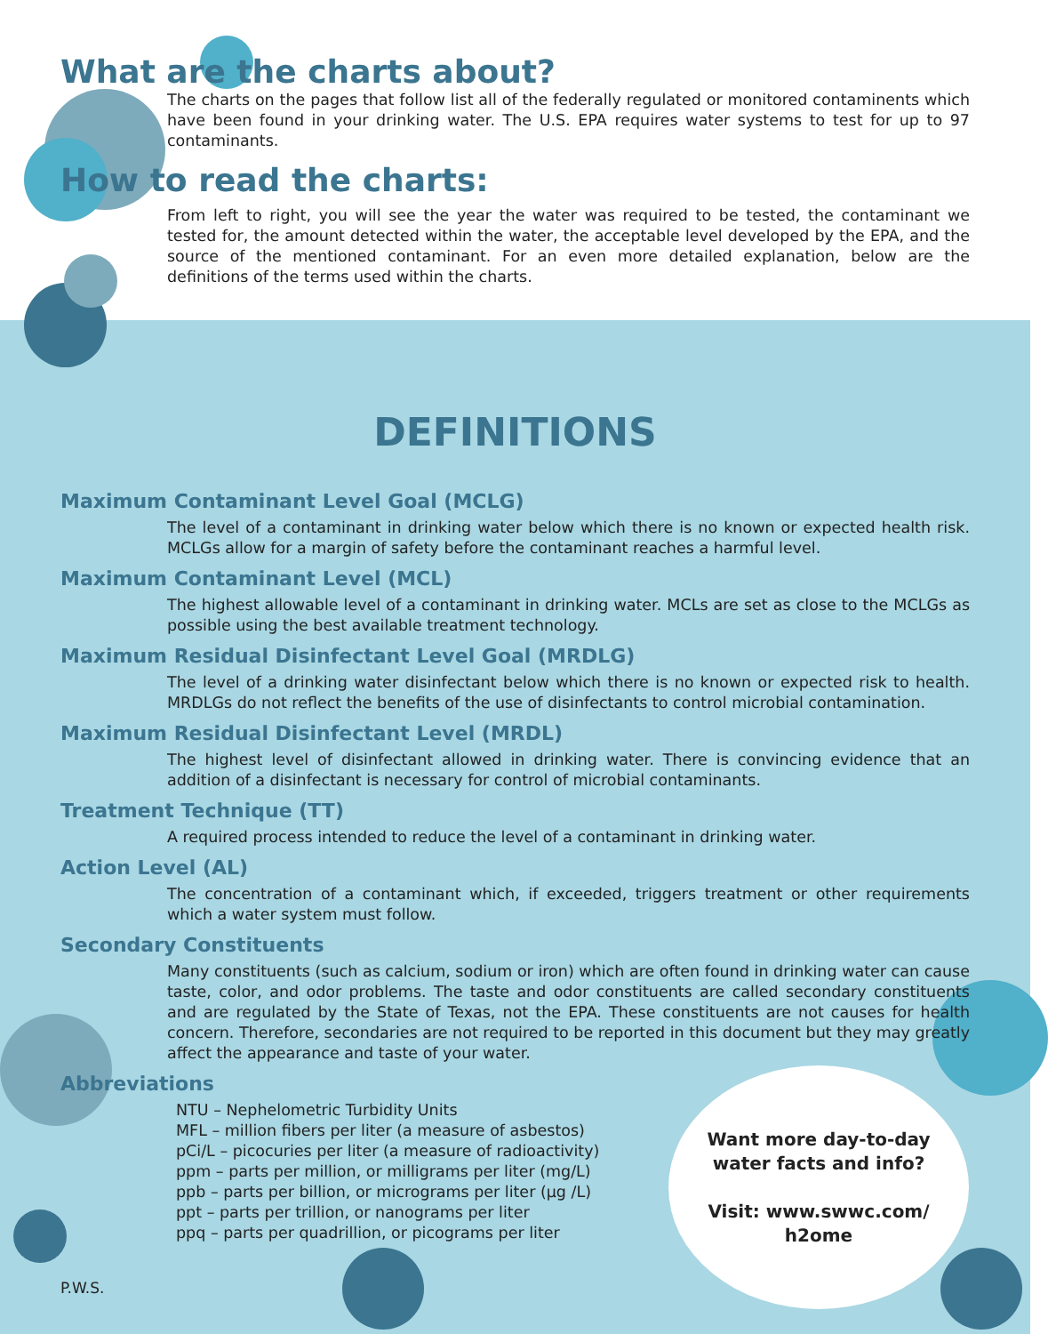What are the charts about?
The charts on the pages that follow list all of the federally regulated or monitored contaminents which have been found in your drinking water. The U.S. EPA requires water systems to test for up to 97 contaminants.
How to read the charts:
From left to right, you will see the year the water was required to be tested, the contaminant we tested for, the amount detected within the water, the acceptable level developed by the EPA, and the source of the mentioned contaminant. For an even more detailed explanation, below are the definitions of the terms used within the charts.
DEFINITIONS
Maximum Contaminant Level Goal (MCLG)
The level of a contaminant in drinking water below which there is no known or expected health risk. MCLGs allow for a margin of safety before the contaminant reaches a harmful level.
Maximum Contaminant Level (MCL)
The highest allowable level of a contaminant in drinking water. MCLs are set as close to the MCLGs as possible using the best available treatment technology.
Maximum Residual Disinfectant Level Goal (MRDLG)
The level of a drinking water disinfectant below which there is no known or expected risk to health. MRDLGs do not reflect the benefits of the use of disinfectants to control microbial contamination.
Maximum Residual Disinfectant Level (MRDL)
The highest level of disinfectant allowed in drinking water. There is convincing evidence that an addition of a disinfectant is necessary for control of microbial contaminants.
Treatment Technique (TT)
A required process intended to reduce the level of a contaminant in drinking water.
Action Level (AL)
The concentration of a contaminant which, if exceeded, triggers treatment or other requirements which a water system must follow.
Secondary Constituents
Many constituents (such as calcium, sodium or iron) which are often found in drinking water can cause taste, color, and odor problems. The taste and odor constituents are called secondary constituents and are regulated by the State of Texas, not the EPA. These constituents are not causes for health concern. Therefore, secondaries are not required to be reported in this document but they may greatly affect the appearance and taste of your water.
Abbreviations
NTU – Nephelometric Turbidity Units
MFL – million fibers per liter (a measure of asbestos)
pCi/L – picocuries per liter (a measure of radioactivity)
ppm – parts per million, or milligrams per liter (mg/L)
ppb – parts per billion, or micrograms per liter (µg /L)
ppt – parts per trillion, or nanograms per liter
ppq – parts per quadrillion, or picograms per liter
P.W.S.
Want more day-to-day
water facts and info?
Visit: www.swwc.com/
h2ome